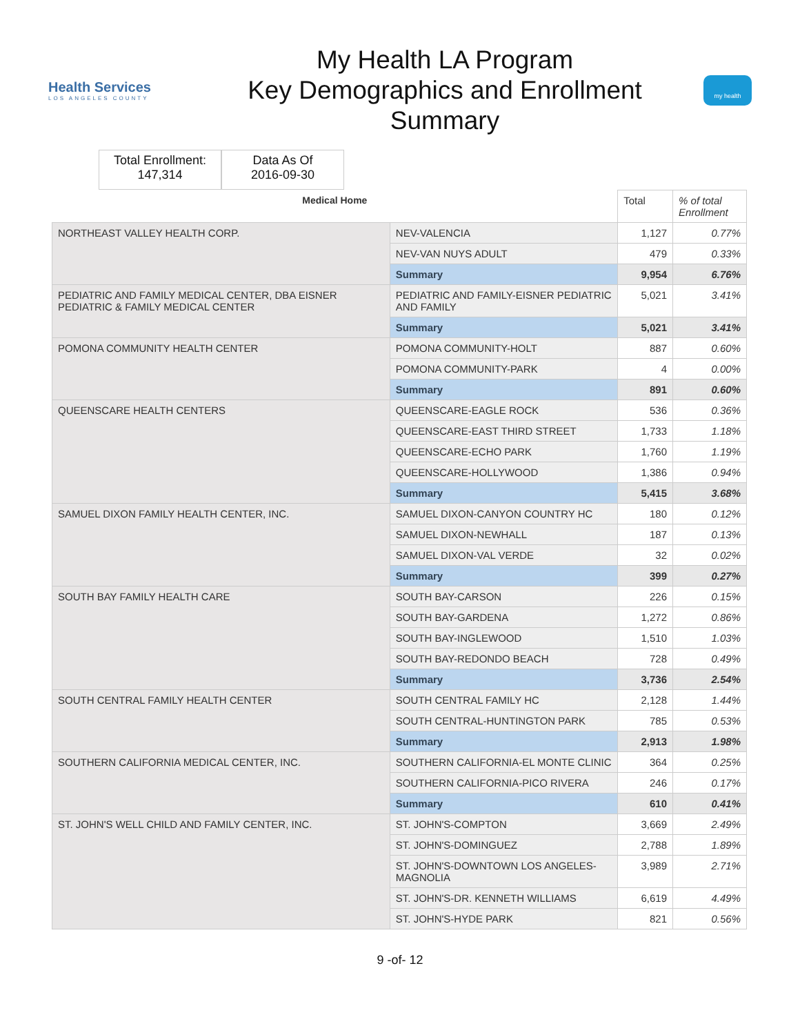Health Services
LOS ANGELES COUNTY
My Health LA Program
Key Demographics and Enrollment
Summary
my health
Total Enrollment:
147,314
Data As Of
2016-09-30
| Medical Home | | Total | % of total Enrollment |
| --- | --- | --- | --- |
| NORTHEAST VALLEY HEALTH CORP. | NEV-VALENCIA | 1,127 | 0.77% |
| | NEV-VAN NUYS ADULT | 479 | 0.33% |
| | Summary | 9,954 | 6.76% |
| PEDIATRIC AND FAMILY MEDICAL CENTER, DBA EISNER PEDIATRIC & FAMILY MEDICAL CENTER | PEDIATRIC AND FAMILY-EISNER PEDIATRIC AND FAMILY | 5,021 | 3.41% |
| | Summary | 5,021 | 3.41% |
| POMONA COMMUNITY HEALTH CENTER | POMONA COMMUNITY-HOLT | 887 | 0.60% |
| | POMONA COMMUNITY-PARK | 4 | 0.00% |
| | Summary | 891 | 0.60% |
| QUEENSCARE HEALTH CENTERS | QUEENSCARE-EAGLE ROCK | 536 | 0.36% |
| | QUEENSCARE-EAST THIRD STREET | 1,733 | 1.18% |
| | QUEENSCARE-ECHO PARK | 1,760 | 1.19% |
| | QUEENSCARE-HOLLYWOOD | 1,386 | 0.94% |
| | Summary | 5,415 | 3.68% |
| SAMUEL DIXON FAMILY HEALTH CENTER, INC. | SAMUEL DIXON-CANYON COUNTRY HC | 180 | 0.12% |
| | SAMUEL DIXON-NEWHALL | 187 | 0.13% |
| | SAMUEL DIXON-VAL VERDE | 32 | 0.02% |
| | Summary | 399 | 0.27% |
| SOUTH BAY FAMILY HEALTH CARE | SOUTH BAY-CARSON | 226 | 0.15% |
| | SOUTH BAY-GARDENA | 1,272 | 0.86% |
| | SOUTH BAY-INGLEWOOD | 1,510 | 1.03% |
| | SOUTH BAY-REDONDO BEACH | 728 | 0.49% |
| | Summary | 3,736 | 2.54% |
| SOUTH CENTRAL FAMILY HEALTH CENTER | SOUTH CENTRAL FAMILY HC | 2,128 | 1.44% |
| | SOUTH CENTRAL-HUNTINGTON PARK | 785 | 0.53% |
| | Summary | 2,913 | 1.98% |
| SOUTHERN CALIFORNIA MEDICAL CENTER, INC. | SOUTHERN CALIFORNIA-EL MONTE CLINIC | 364 | 0.25% |
| | SOUTHERN CALIFORNIA-PICO RIVERA | 246 | 0.17% |
| | Summary | 610 | 0.41% |
| ST. JOHN'S WELL CHILD AND FAMILY CENTER, INC. | ST. JOHN'S-COMPTON | 3,669 | 2.49% |
| | ST. JOHN'S-DOMINGUEZ | 2,788 | 1.89% |
| | ST. JOHN'S-DOWNTOWN LOS ANGELES-MAGNOLIA | 3,989 | 2.71% |
| | ST. JOHN'S-DR. KENNETH WILLIAMS | 6,619 | 4.49% |
| | ST. JOHN'S-HYDE PARK | 821 | 0.56% |
9 -of- 12